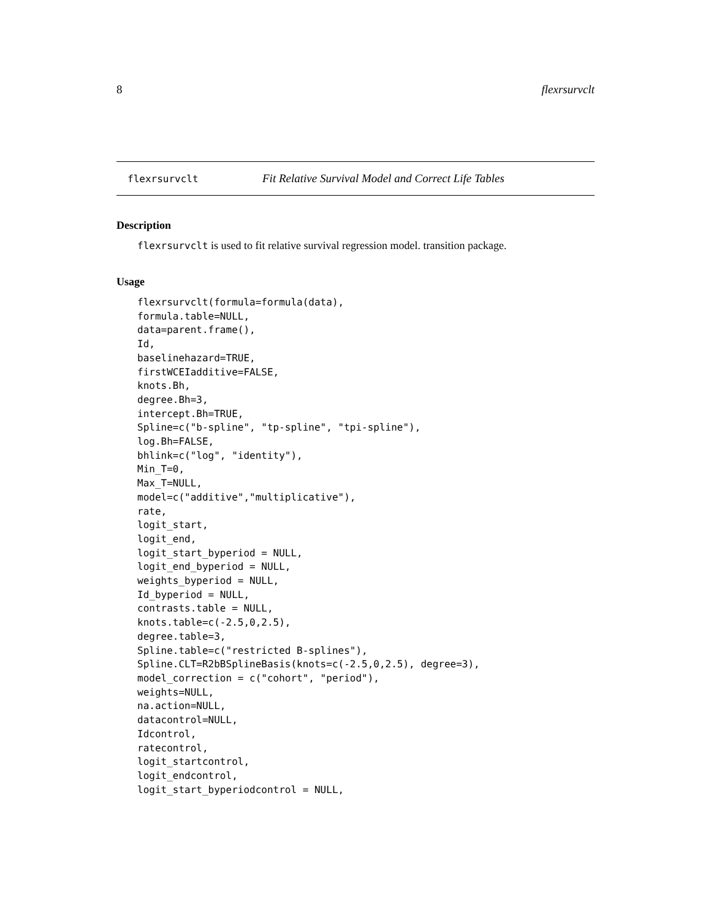8 flexrsurvclt
flexrsurvclt Fit Relative Survival Model and Correct Life Tables
Description
flexrsurvclt is used to fit relative survival regression model. transition package.
Usage
flexrsurvclt(formula=formula(data),
formula.table=NULL,
data=parent.frame(),
Id,
baselinehazard=TRUE,
firstWCEIadditive=FALSE,
knots.Bh,
degree.Bh=3,
intercept.Bh=TRUE,
Spline=c("b-spline", "tp-spline", "tpi-spline"),
log.Bh=FALSE,
bhlink=c("log", "identity"),
Min_T=0,
Max_T=NULL,
model=c("additive","multiplicative"),
rate,
logit_start,
logit_end,
logit_start_byperiod = NULL,
logit_end_byperiod = NULL,
weights_byperiod = NULL,
Id_byperiod = NULL,
contrasts.table = NULL,
knots.table=c(-2.5,0,2.5),
degree.table=3,
Spline.table=c("restricted B-splines"),
Spline.CLT=R2bBSplineBasis(knots=c(-2.5,0,2.5), degree=3),
model_correction = c("cohort", "period"),
weights=NULL,
na.action=NULL,
datacontrol=NULL,
Idcontrol,
ratecontrol,
logit_startcontrol,
logit_endcontrol,
logit_start_byperiodcontrol = NULL,